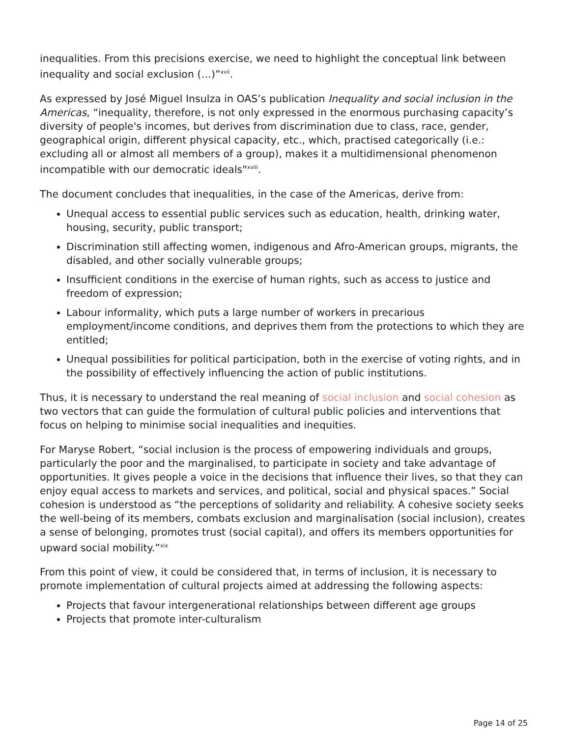inequalities. From this precisions exercise, we need to highlight the conceptual link between inequality and social exclusion (…)”<sup>xvii</sup>.
As expressed by José Miguel Insulza in OAS’s publication Inequality and social inclusion in the Americas, “inequality, therefore, is not only expressed in the enormous purchasing capacity’s diversity of people's incomes, but derives from discrimination due to class, race, gender, geographical origin, different physical capacity, etc., which, practised categorically (i.e.: excluding all or almost all members of a group), makes it a multidimensional phenomenon incompatible with our democratic ideals"<sup>xviii</sup>.
The document concludes that inequalities, in the case of the Americas, derive from:
Unequal access to essential public services such as education, health, drinking water, housing, security, public transport;
Discrimination still affecting women, indigenous and Afro-American groups, migrants, the disabled, and other socially vulnerable groups;
Insufficient conditions in the exercise of human rights, such as access to justice and freedom of expression;
Labour informality, which puts a large number of workers in precarious employment/income conditions, and deprives them from the protections to which they are entitled;
Unequal possibilities for political participation, both in the exercise of voting rights, and in the possibility of effectively influencing the action of public institutions.
Thus, it is necessary to understand the real meaning of social inclusion and social cohesion as two vectors that can guide the formulation of cultural public policies and interventions that focus on helping to minimise social inequalities and inequities.
For Maryse Robert, “social inclusion is the process of empowering individuals and groups, particularly the poor and the marginalised, to participate in society and take advantage of opportunities. It gives people a voice in the decisions that influence their lives, so that they can enjoy equal access to markets and services, and political, social and physical spaces.” Social cohesion is understood as “the perceptions of solidarity and reliability. A cohesive society seeks the well-being of its members, combats exclusion and marginalisation (social inclusion), creates a sense of belonging, promotes trust (social capital), and offers its members opportunities for upward social mobility.”<sup>xix</sup>
From this point of view, it could be considered that, in terms of inclusion, it is necessary to promote implementation of cultural projects aimed at addressing the following aspects:
Projects that favour intergenerational relationships between different age groups
Projects that promote inter-culturalism
Page 14 of 25